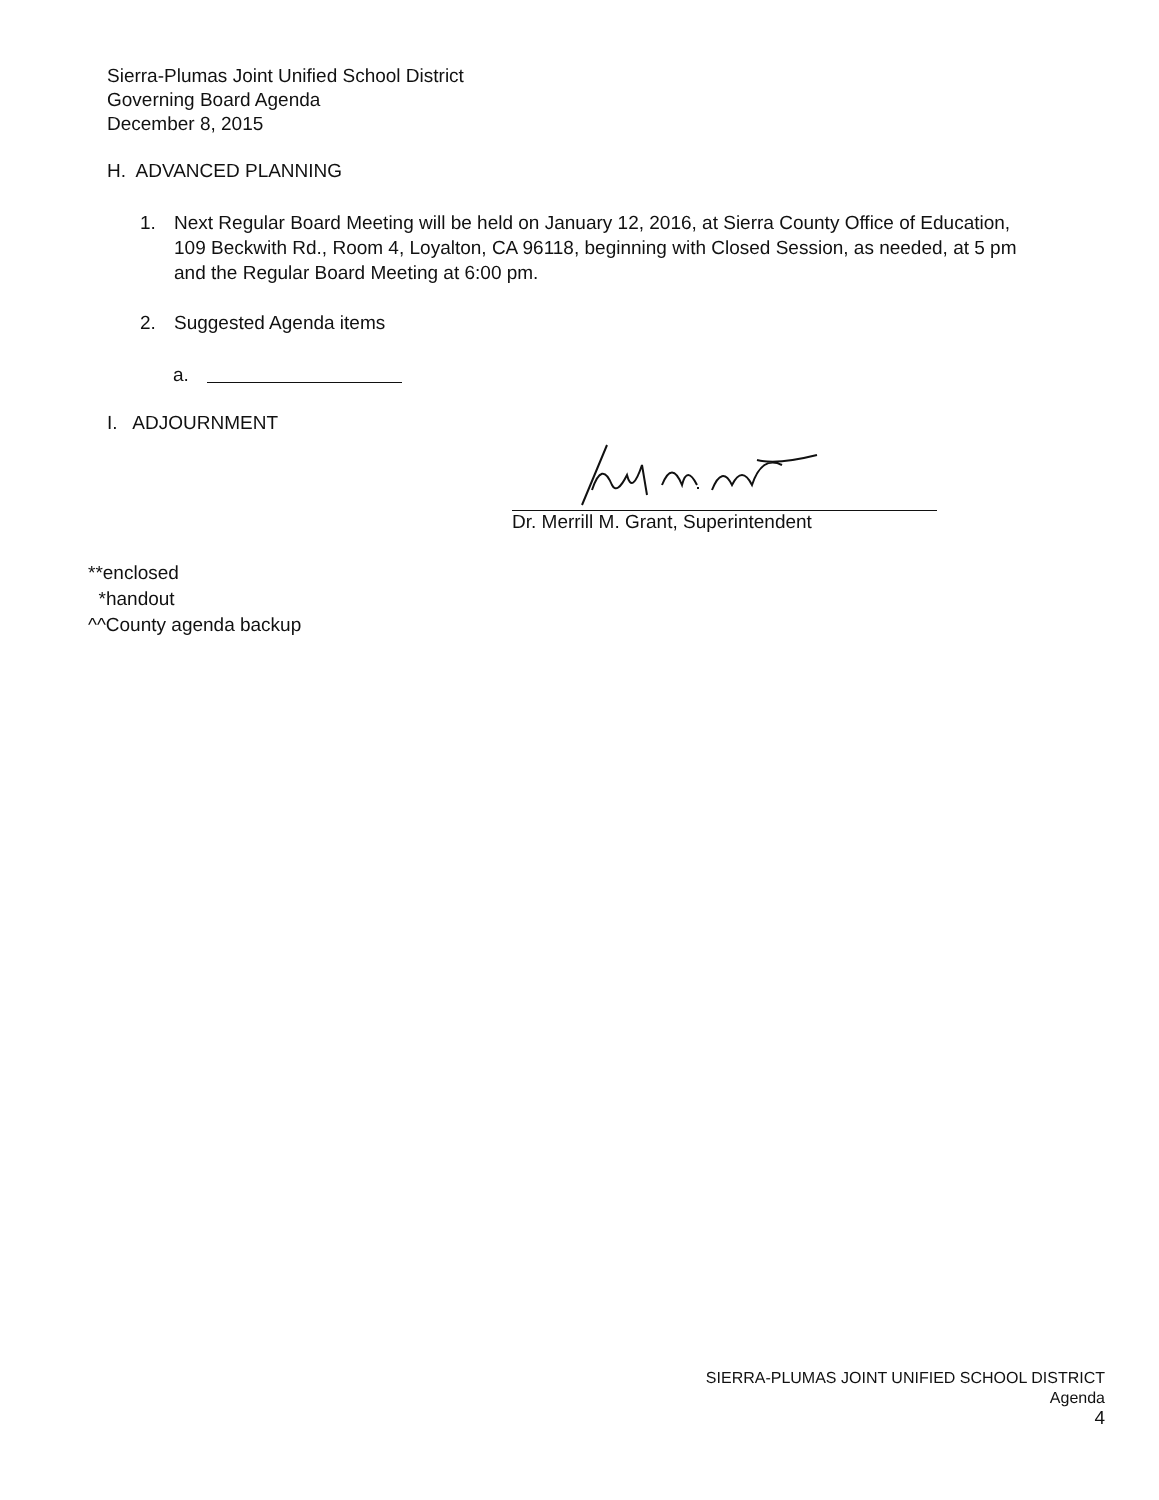Sierra-Plumas Joint Unified School District
Governing Board Agenda
December 8, 2015
H. ADVANCED PLANNING
1. Next Regular Board Meeting will be held on January 12, 2016, at Sierra County Office of Education, 109 Beckwith Rd., Room 4, Loyalton, CA 96118, beginning with Closed Session, as needed, at 5 pm and the Regular Board Meeting at 6:00 pm.
2. Suggested Agenda items
a.
I. ADJOURNMENT
Dr. Merrill M. Grant, Superintendent
**enclosed
*handout
^^County agenda backup
SIERRA-PLUMAS JOINT UNIFIED SCHOOL DISTRICT
Agenda
4